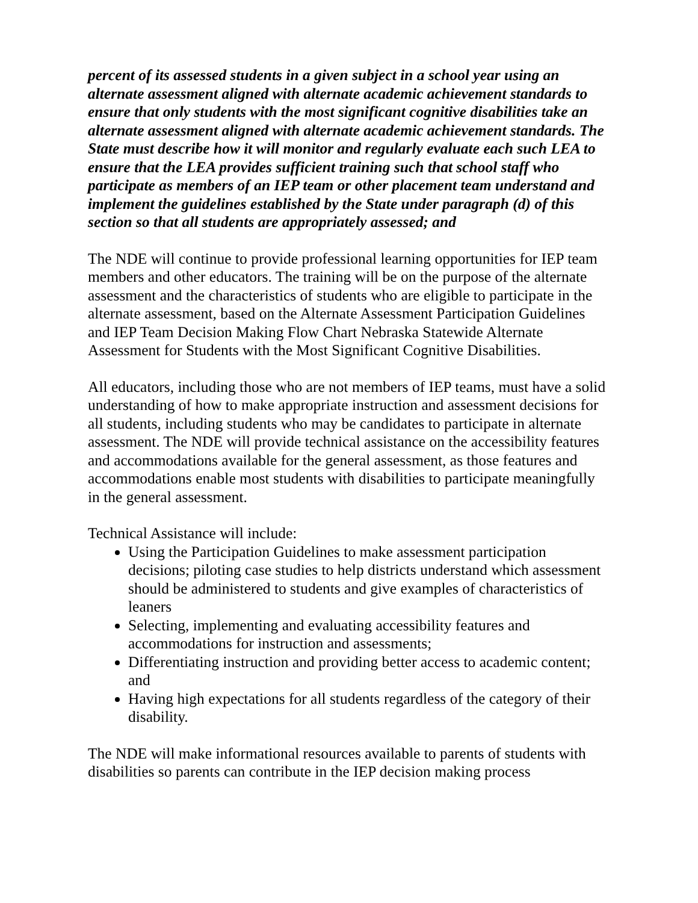percent of its assessed students in a given subject in a school year using an alternate assessment aligned with alternate academic achievement standards to ensure that only students with the most significant cognitive disabilities take an alternate assessment aligned with alternate academic achievement standards. The State must describe how it will monitor and regularly evaluate each such LEA to ensure that the LEA provides sufficient training such that school staff who participate as members of an IEP team or other placement team understand and implement the guidelines established by the State under paragraph (d) of this section so that all students are appropriately assessed; and
The NDE will continue to provide professional learning opportunities for IEP team members and other educators. The training will be on the purpose of the alternate assessment and the characteristics of students who are eligible to participate in the alternate assessment, based on the Alternate Assessment Participation Guidelines and IEP Team Decision Making Flow Chart Nebraska Statewide Alternate Assessment for Students with the Most Significant Cognitive Disabilities.
All educators, including those who are not members of IEP teams, must have a solid understanding of how to make appropriate instruction and assessment decisions for all students, including students who may be candidates to participate in alternate assessment. The NDE will provide technical assistance on the accessibility features and accommodations available for the general assessment, as those features and accommodations enable most students with disabilities to participate meaningfully in the general assessment.
Technical Assistance will include:
Using the Participation Guidelines to make assessment participation decisions; piloting case studies to help districts understand which assessment should be administered to students and give examples of characteristics of leaners
Selecting, implementing and evaluating accessibility features and accommodations for instruction and assessments;
Differentiating instruction and providing better access to academic content; and
Having high expectations for all students regardless of the category of their disability.
The NDE will make informational resources available to parents of students with disabilities so parents can contribute in the IEP decision making process